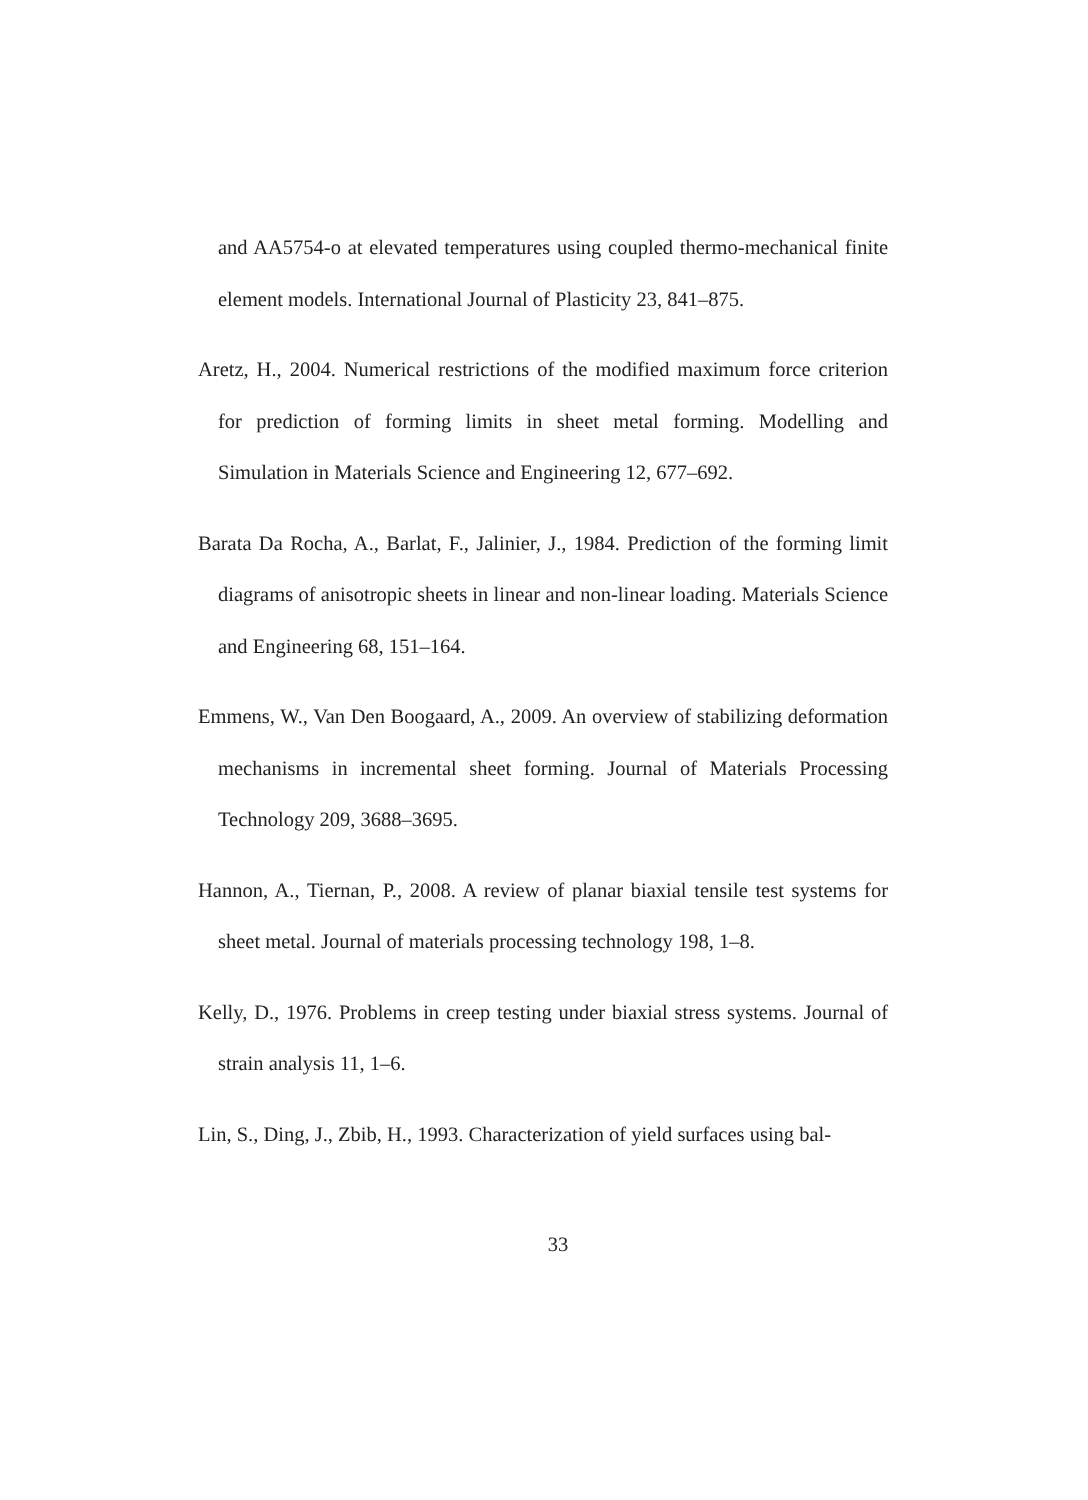and AA5754-o at elevated temperatures using coupled thermo-mechanical finite element models. International Journal of Plasticity 23, 841–875.
Aretz, H., 2004. Numerical restrictions of the modified maximum force criterion for prediction of forming limits in sheet metal forming. Modelling and Simulation in Materials Science and Engineering 12, 677–692.
Barata Da Rocha, A., Barlat, F., Jalinier, J., 1984. Prediction of the forming limit diagrams of anisotropic sheets in linear and non-linear loading. Materials Science and Engineering 68, 151–164.
Emmens, W., Van Den Boogaard, A., 2009. An overview of stabilizing deformation mechanisms in incremental sheet forming. Journal of Materials Processing Technology 209, 3688–3695.
Hannon, A., Tiernan, P., 2008. A review of planar biaxial tensile test systems for sheet metal. Journal of materials processing technology 198, 1–8.
Kelly, D., 1976. Problems in creep testing under biaxial stress systems. Journal of strain analysis 11, 1–6.
Lin, S., Ding, J., Zbib, H., 1993. Characterization of yield surfaces using bal-
33